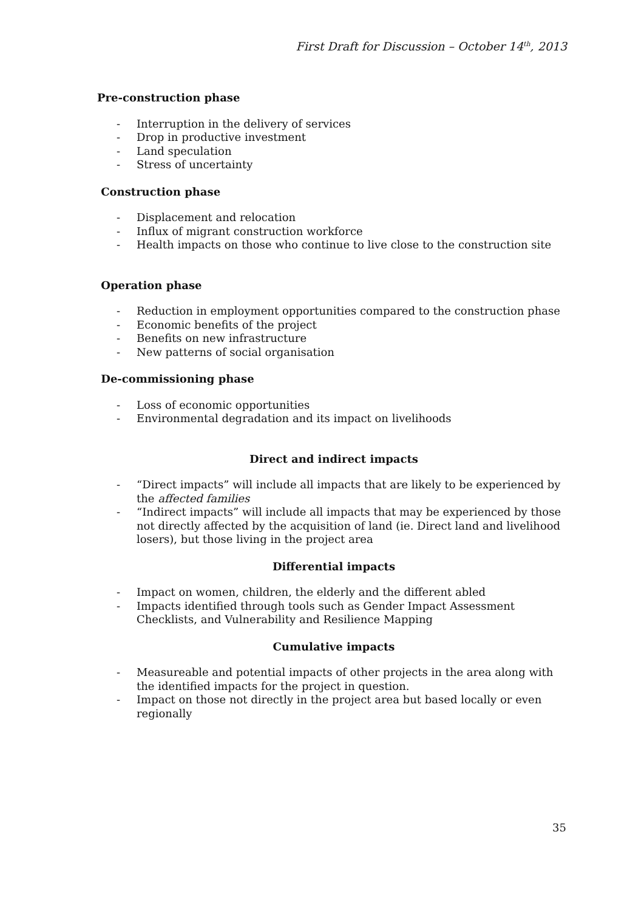First Draft for Discussion – October 14<sup>th</sup>, 2013
Pre-construction phase
- Interruption in the delivery of services
- Drop in productive investment
- Land speculation
- Stress of uncertainty
Construction phase
- Displacement and relocation
- Influx of migrant construction workforce
- Health impacts on those who continue to live close to the construction site
Operation phase
- Reduction in employment opportunities compared to the construction phase
- Economic benefits of the project
- Benefits on new infrastructure
- New patterns of social organisation
De-commissioning phase
- Loss of economic opportunities
- Environmental degradation and its impact on livelihoods
Direct and indirect impacts
- “Direct impacts” will include all impacts that are likely to be experienced by the affected families
- “Indirect impacts” will include all impacts that may be experienced by those not directly affected by the acquisition of land (ie. Direct land and livelihood losers), but those living in the project area
Differential impacts
- Impact on women, children, the elderly and the different abled
- Impacts identified through tools such as Gender Impact Assessment Checklists, and Vulnerability and Resilience Mapping
Cumulative impacts
- Measureable and potential impacts of other projects in the area along with the identified impacts for the project in question.
- Impact on those not directly in the project area but based locally or even regionally
35